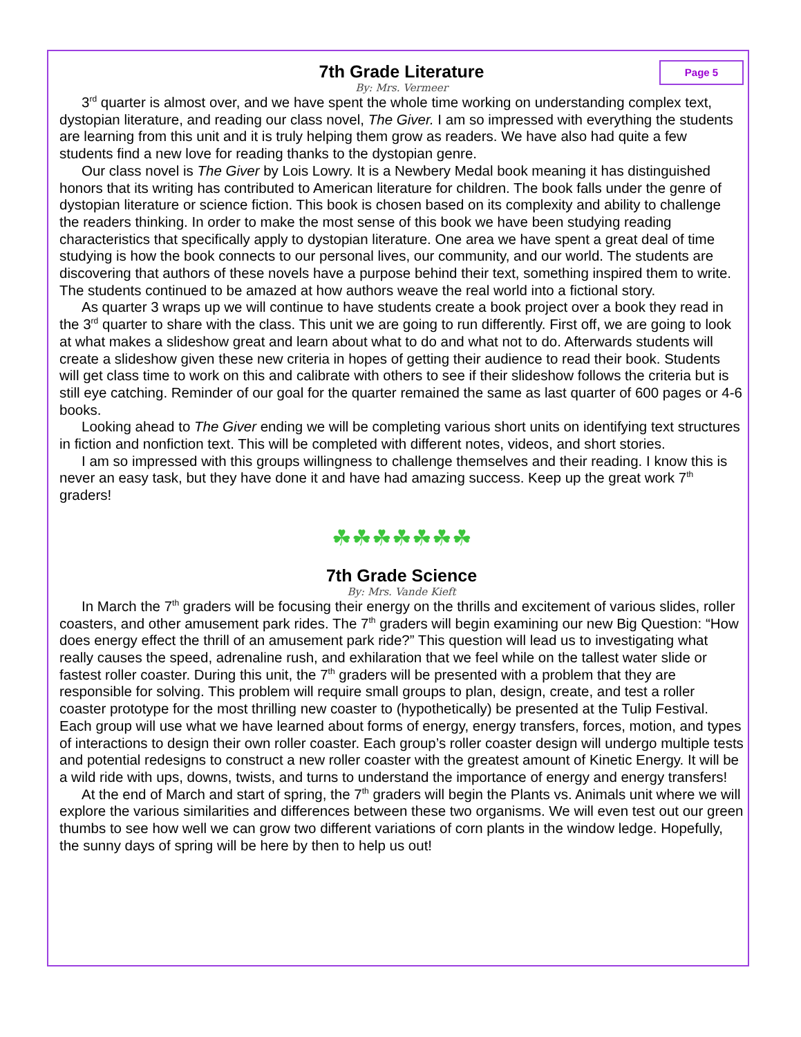Page 5
7th Grade Literature
By: Mrs. Vermeer
3<sup>rd</sup> quarter is almost over, and we have spent the whole time working on understanding complex text, dystopian literature, and reading our class novel, The Giver. I am so impressed with everything the students are learning from this unit and it is truly helping them grow as readers. We have also had quite a few students find a new love for reading thanks to the dystopian genre.
Our class novel is The Giver by Lois Lowry. It is a Newbery Medal book meaning it has distinguished honors that its writing has contributed to American literature for children. The book falls under the genre of dystopian literature or science fiction. This book is chosen based on its complexity and ability to challenge the readers thinking. In order to make the most sense of this book we have been studying reading characteristics that specifically apply to dystopian literature. One area we have spent a great deal of time studying is how the book connects to our personal lives, our community, and our world. The students are discovering that authors of these novels have a purpose behind their text, something inspired them to write. The students continued to be amazed at how authors weave the real world into a fictional story.
As quarter 3 wraps up we will continue to have students create a book project over a book they read in the 3<sup>rd</sup> quarter to share with the class. This unit we are going to run differently. First off, we are going to look at what makes a slideshow great and learn about what to do and what not to do. Afterwards students will create a slideshow given these new criteria in hopes of getting their audience to read their book. Students will get class time to work on this and calibrate with others to see if their slideshow follows the criteria but is still eye catching. Reminder of our goal for the quarter remained the same as last quarter of 600 pages or 4-6 books.
Looking ahead to The Giver ending we will be completing various short units on identifying text structures in fiction and nonfiction text. This will be completed with different notes, videos, and short stories.
I am so impressed with this groups willingness to challenge themselves and their reading. I know this is never an easy task, but they have done it and have had amazing success. Keep up the great work 7<sup>th</sup> graders!
☘☘☘☘☘☘☘
7th Grade Science
By: Mrs. Vande Kieft
In March the 7<sup>th</sup> graders will be focusing their energy on the thrills and excitement of various slides, roller coasters, and other amusement park rides. The 7<sup>th</sup> graders will begin examining our new Big Question: “How does energy effect the thrill of an amusement park ride?” This question will lead us to investigating what really causes the speed, adrenaline rush, and exhilaration that we feel while on the tallest water slide or fastest roller coaster. During this unit, the 7<sup>th</sup> graders will be presented with a problem that they are responsible for solving. This problem will require small groups to plan, design, create, and test a roller coaster prototype for the most thrilling new coaster to (hypothetically) be presented at the Tulip Festival. Each group will use what we have learned about forms of energy, energy transfers, forces, motion, and types of interactions to design their own roller coaster. Each group’s roller coaster design will undergo multiple tests and potential redesigns to construct a new roller coaster with the greatest amount of Kinetic Energy. It will be a wild ride with ups, downs, twists, and turns to understand the importance of energy and energy transfers!
At the end of March and start of spring, the 7<sup>th</sup> graders will begin the Plants vs. Animals unit where we will explore the various similarities and differences between these two organisms. We will even test out our green thumbs to see how well we can grow two different variations of corn plants in the window ledge. Hopefully, the sunny days of spring will be here by then to help us out!